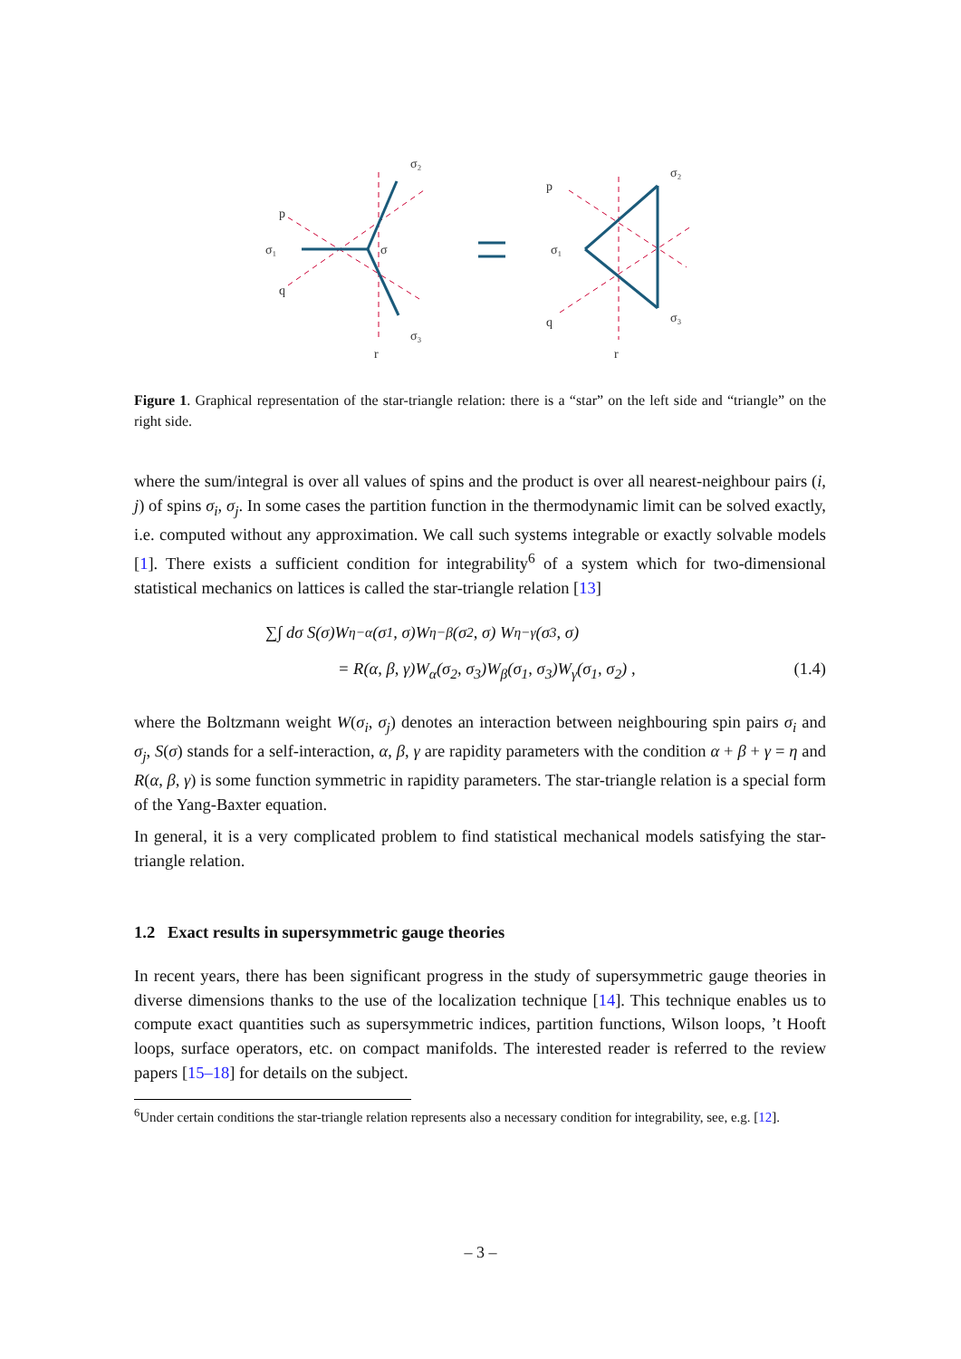p
q
r
σ₁
σ
σ₂
σ₃
p
q
r
σ₁
σ₂
σ₃
Figure 1. Graphical representation of the star-triangle relation: there is a “star” on the left side and “triangle” on the right side.
where the sum/integral is over all values of spins and the product is over all nearest-neighbour pairs (i, j) of spins σ<sub>i</sub>, σ<sub>j</sub>. In some cases the partition function in the thermodynamic limit can be solved exactly, i.e. computed without any approximation. We call such systems integrable or exactly solvable models [1]. There exists a sufficient condition for integrability<sup>6</sup> of a system which for two-dimensional statistical mechanics on lattices is called the star-triangle relation [13]
∑∫ dσ S(σ)W<sub>η−α</sub>(σ<sub>1</sub>, σ)W<sub>η−β</sub>(σ<sub>2</sub>, σ) W<sub>η−γ</sub>(σ<sub>3</sub>, σ)
= R(α, β, γ)W<sub>α</sub>(σ<sub>2</sub>, σ<sub>3</sub>)W<sub>β</sub>(σ<sub>1</sub>, σ<sub>3</sub>)W<sub>γ</sub>(σ<sub>1</sub>, σ<sub>2</sub>) , (1.4)
where the Boltzmann weight W(σ<sub>i</sub>, σ<sub>j</sub>) denotes an interaction between neighbouring spin pairs σ<sub>i</sub> and σ<sub>j</sub>, S(σ) stands for a self-interaction, α, β, γ are rapidity parameters with the condition α + β + γ = η and R(α, β, γ) is some function symmetric in rapidity parameters. The star-triangle relation is a special form of the Yang-Baxter equation.
In general, it is a very complicated problem to find statistical mechanical models satisfying the star-triangle relation.
1.2 Exact results in supersymmetric gauge theories
In recent years, there has been significant progress in the study of supersymmetric gauge theories in diverse dimensions thanks to the use of the localization technique [14]. This technique enables us to compute exact quantities such as supersymmetric indices, partition functions, Wilson loops, ’t Hooft loops, surface operators, etc. on compact manifolds. The interested reader is referred to the review papers [15–18] for details on the subject.
<sup>6</sup> Under certain conditions the star-triangle relation represents also a necessary condition for integrability, see, e.g. [12].
– 3 –